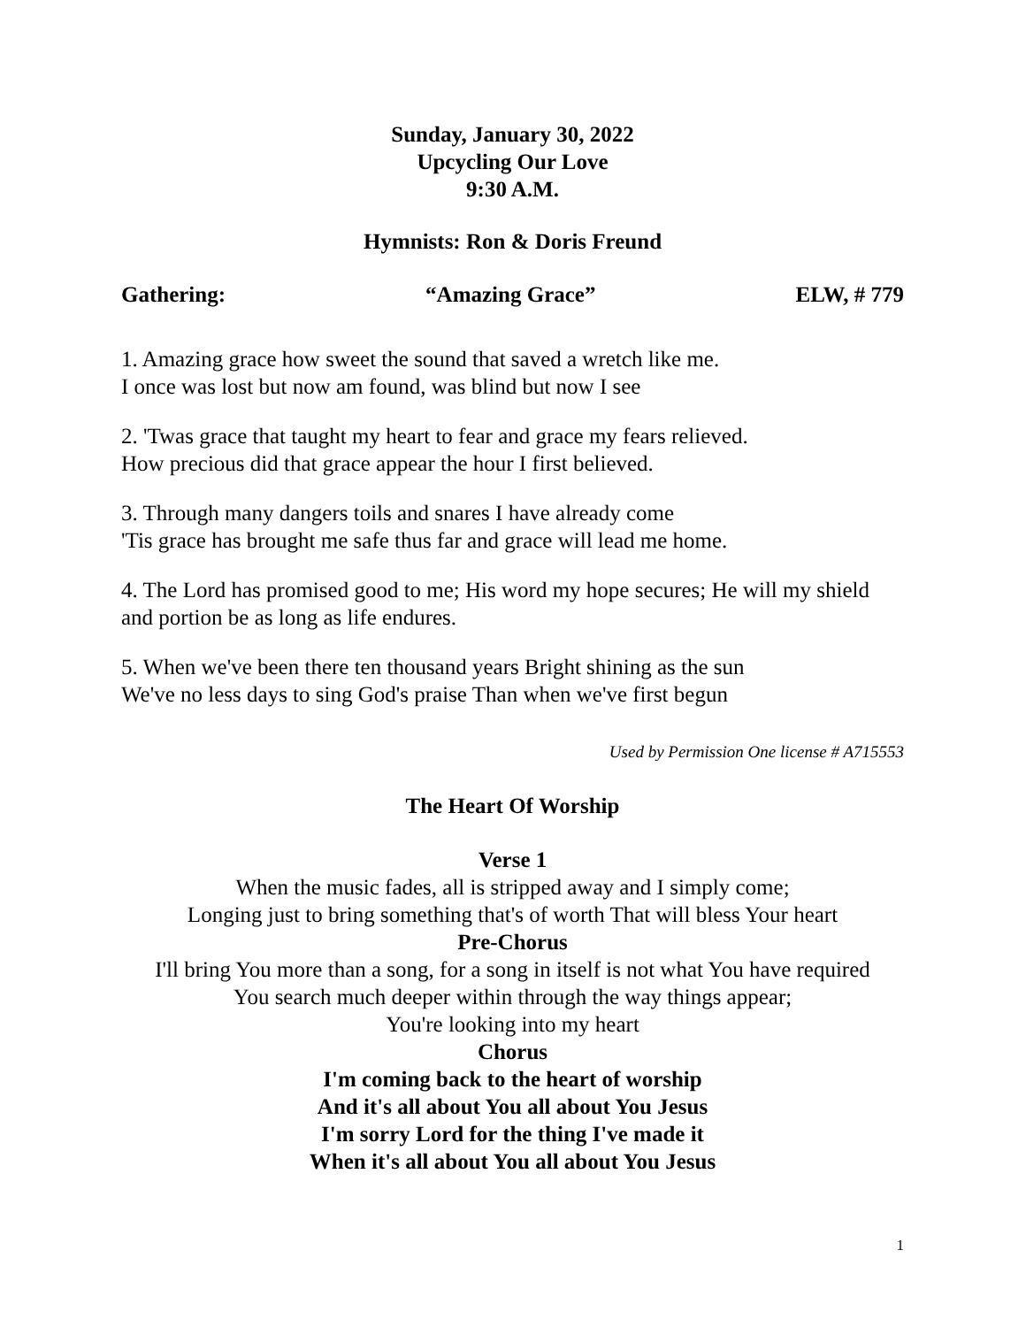Sunday, January 30, 2022
Upcycling Our Love
9:30 A.M.
Hymnists: Ron & Doris Freund
Gathering: “Amazing Grace” ELW, # 779
1. Amazing grace how sweet the sound that saved a wretch like me.
I once was lost but now am found, was blind but now I see
2. 'Twas grace that taught my heart to fear and grace my fears relieved.
How precious did that grace appear the hour I first believed.
3. Through many dangers toils and snares I have already come
'Tis grace has brought me safe thus far and grace will lead me home.
4. The Lord has promised good to me; His word my hope secures; He will my shield and portion be as long as life endures.
5. When we've been there ten thousand years Bright shining as the sun
We've no less days to sing God's praise Than when we've first begun
Used by Permission One license # A715553
The Heart Of Worship
Verse 1
When the music fades, all is stripped away and I simply come;
Longing just to bring something that's of worth That will bless Your heart
Pre-Chorus
I'll bring You more than a song, for a song in itself is not what You have required
You search much deeper within through the way things appear;
You're looking into my heart
Chorus
I'm coming back to the heart of worship
And it's all about You all about You Jesus
I'm sorry Lord for the thing I've made it
When it's all about You all about You Jesus
1